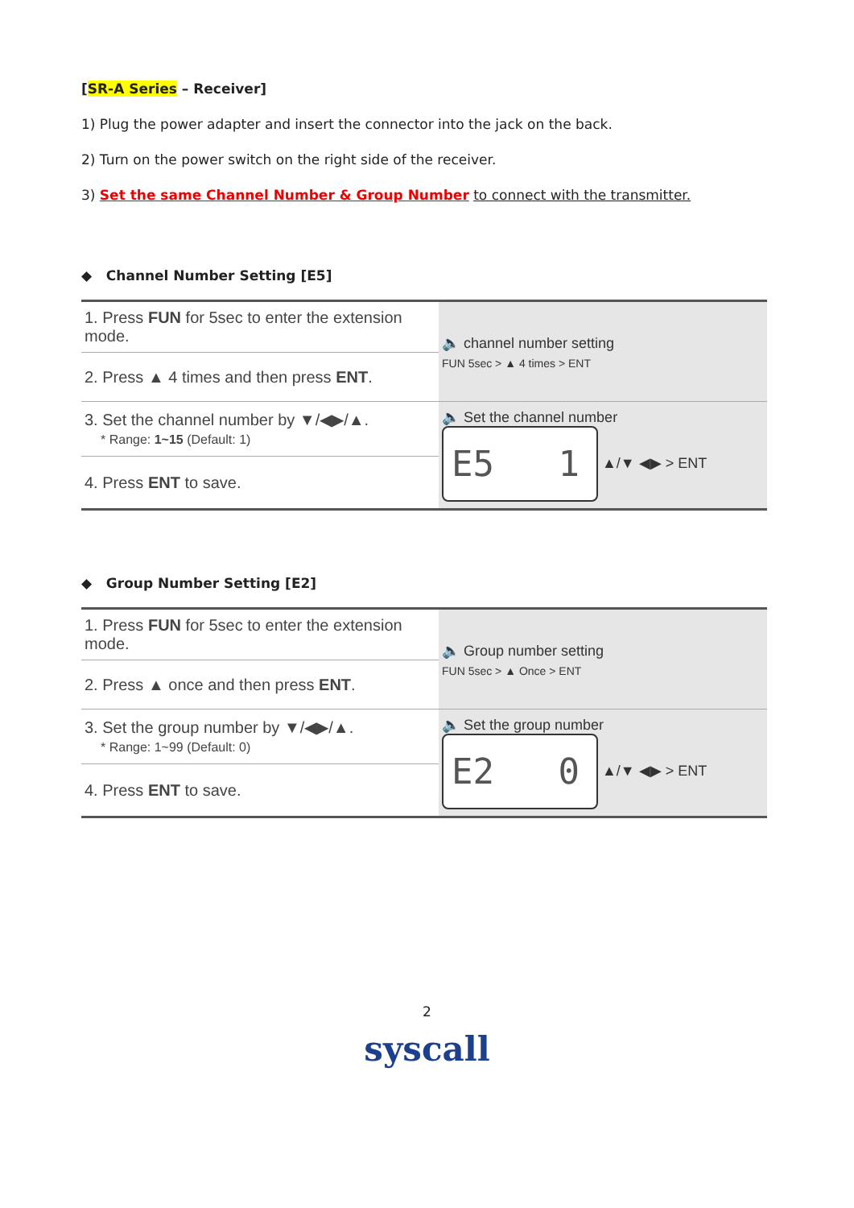[SR-A Series – Receiver]
1) Plug the power adapter and insert the connector into the jack on the back.
2) Turn on the power switch on the right side of the receiver.
3) Set the same Channel Number & Group Number to connect with the transmitter.
◆ Channel Number Setting [E5]
| 1. Press FUN for 5sec to enter the extension mode. | 🔈 channel number setting FUN 5sec > ▲ 4 times > ENT |
| 2. Press ▲ 4 times and then press ENT . | |
| 3. Set the channel number by ▼/◀▶/▲. * Range: 1~15 (Default: 1) | 🔈 Set the channel number E5 1 ▲/▼ ◀▶ > ENT |
| 4. Press ENT to save. | |
◆ Group Number Setting [E2]
| 1. Press FUN for 5sec to enter the extension mode. | 🔈 Group number setting FUN 5sec > ▲ Once > ENT |
| 2. Press ▲ once and then press ENT . | |
| 3. Set the group number by ▼/◀▶/▲. * Range: 1~99 (Default: 0) | 🔈 Set the group number E2 0 ▲/▼ ◀▶ > ENT |
| 4. Press ENT to save. | |
2
syscall